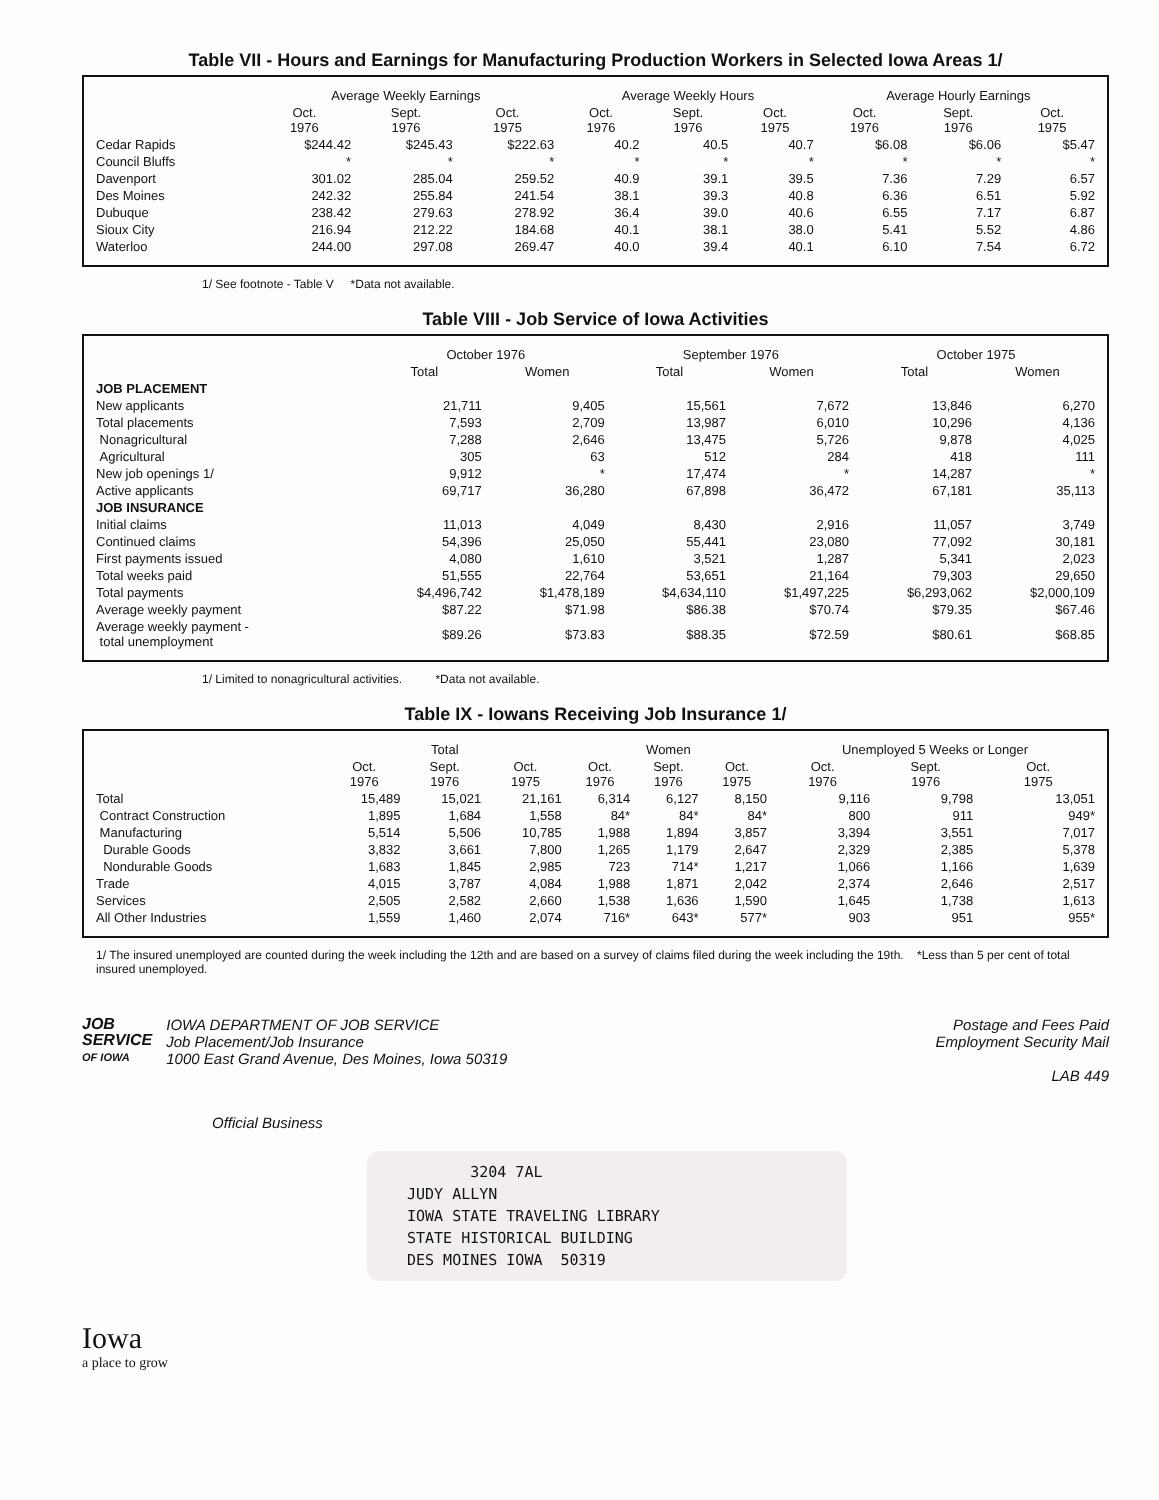Table VII - Hours and Earnings for Manufacturing Production Workers in Selected Iowa Areas 1/
| | Average Weekly Earnings | | | Average Weekly Hours | | | Average Hourly Earnings | | |
| --- | --- | --- | --- | --- | --- | --- | --- | --- | --- |
| | Oct. 1976 | Sept. 1976 | Oct. 1975 | Oct. 1976 | Sept. 1976 | Oct. 1975 | Oct. 1976 | Sept. 1976 | Oct. 1975 |
| Cedar Rapids | $244.42 | $245.43 | $222.63 | 40.2 | 40.5 | 40.7 | $6.08 | $6.06 | $5.47 |
| Council Bluffs | * | * | * | * | * | * | * | * | * |
| Davenport | 301.02 | 285.04 | 259.52 | 40.9 | 39.1 | 39.5 | 7.36 | 7.29 | 6.57 |
| Des Moines | 242.32 | 255.84 | 241.54 | 38.1 | 39.3 | 40.8 | 6.36 | 6.51 | 5.92 |
| Dubuque | 238.42 | 279.63 | 278.92 | 36.4 | 39.0 | 40.6 | 6.55 | 7.17 | 6.87 |
| Sioux City | 216.94 | 212.22 | 184.68 | 40.1 | 38.1 | 38.0 | 5.41 | 5.52 | 4.86 |
| Waterloo | 244.00 | 297.08 | 269.47 | 40.0 | 39.4 | 40.1 | 6.10 | 7.54 | 6.72 |
1/ See footnote - Table V *Data not available.
Table VIII - Job Service of Iowa Activities
| | October 1976 | | September 1976 | | October 1975 | |
| --- | --- | --- | --- | --- | --- | --- |
| | Total | Women | Total | Women | Total | Women |
| JOB PLACEMENT | | | | | | |
| New applicants | 21,711 | 9,405 | 15,561 | 7,672 | 13,846 | 6,270 |
| Total placements | 7,593 | 2,709 | 13,987 | 6,010 | 10,296 | 4,136 |
| Nonagricultural | 7,288 | 2,646 | 13,475 | 5,726 | 9,878 | 4,025 |
| Agricultural | 305 | 63 | 512 | 284 | 418 | 111 |
| New job openings 1/ | 9,912 | * | 17,474 | * | 14,287 | * |
| Active applicants | 69,717 | 36,280 | 67,898 | 36,472 | 67,181 | 35,113 |
| JOB INSURANCE | | | | | | |
| Initial claims | 11,013 | 4,049 | 8,430 | 2,916 | 11,057 | 3,749 |
| Continued claims | 54,396 | 25,050 | 55,441 | 23,080 | 77,092 | 30,181 |
| First payments issued | 4,080 | 1,610 | 3,521 | 1,287 | 5,341 | 2,023 |
| Total weeks paid | 51,555 | 22,764 | 53,651 | 21,164 | 79,303 | 29,650 |
| Total payments | $4,496,742 | $1,478,189 | $4,634,110 | $1,497,225 | $6,293,062 | $2,000,109 |
| Average weekly payment | $87.22 | $71.98 | $86.38 | $70.74 | $79.35 | $67.46 |
| Average weekly payment - total unemployment | $89.26 | $73.83 | $88.35 | $72.59 | $80.61 | $68.85 |
1/ Limited to nonagricultural activities. *Data not available.
Table IX - Iowans Receiving Job Insurance 1/
| | Total | | | Women | | | Unemployed 5 Weeks or Longer | | |
| --- | --- | --- | --- | --- | --- | --- | --- | --- | --- |
| | Oct. 1976 | Sept. 1976 | Oct. 1975 | Oct. 1976 | Sept. 1976 | Oct. 1975 | Oct. 1976 | Sept. 1976 | Oct. 1975 |
| Total | 15,489 | 15,021 | 21,161 | 6,314 | 6,127 | 8,150 | 9,116 | 9,798 | 13,051 |
| Contract Construction | 1,895 | 1,684 | 1,558 | 84* | 84* | 84* | 800 | 911 | 949* |
| Manufacturing | 5,514 | 5,506 | 10,785 | 1,988 | 1,894 | 3,857 | 3,394 | 3,551 | 7,017 |
| Durable Goods | 3,832 | 3,661 | 7,800 | 1,265 | 1,179 | 2,647 | 2,329 | 2,385 | 5,378 |
| Nondurable Goods | 1,683 | 1,845 | 2,985 | 723 | 714* | 1,217 | 1,066 | 1,166 | 1,639 |
| Trade | 4,015 | 3,787 | 4,084 | 1,988 | 1,871 | 2,042 | 2,374 | 2,646 | 2,517 |
| Services | 2,505 | 2,582 | 2,660 | 1,538 | 1,636 | 1,590 | 1,645 | 1,738 | 1,613 |
| All Other Industries | 1,559 | 1,460 | 2,074 | 716* | 643* | 577* | 903 | 951 | 955* |
1/ The insured unemployed are counted during the week including the 12th and are based on a survey of claims filed during the week including the 19th. *Less than 5 per cent of total insured unemployed.
JOB
SERVICE
OF IOWA
IOWA DEPARTMENT OF JOB SERVICE
Job Placement/Job Insurance
1000 East Grand Avenue, Des Moines, Iowa 50319
Postage and Fees Paid
Employment Security Mail
LAB 449
Official Business
3204 7AL
JUDY ALLYN
IOWA STATE TRAVELING LIBRARY
STATE HISTORICAL BUILDING
DES MOINES IOWA 50319
Iowa
a place to grow